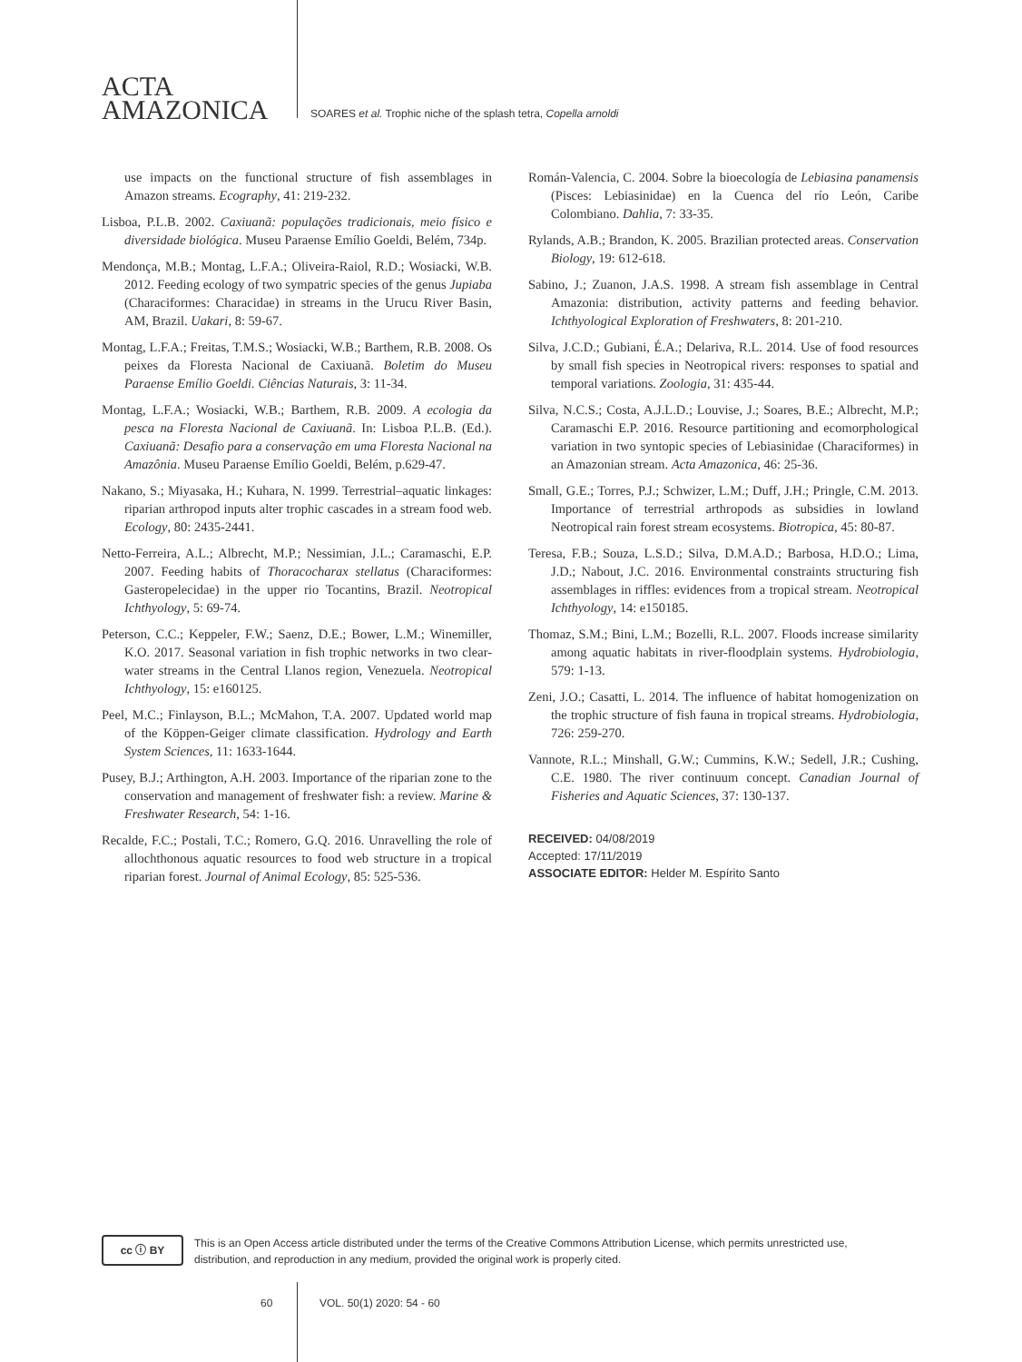ACTA
AMAZONICA
SOARES et al. Trophic niche of the splash tetra, Copella arnoldi
use impacts on the functional structure of fish assemblages in Amazon streams. Ecography, 41: 219-232.
Lisboa, P.L.B. 2002. Caxiuanã: populações tradicionais, meio físico e diversidade biológica. Museu Paraense Emílio Goeldi, Belém, 734p.
Mendonça, M.B.; Montag, L.F.A.; Oliveira-Raiol, R.D.; Wosiacki, W.B. 2012. Feeding ecology of two sympatric species of the genus Jupiaba (Characiformes: Characidae) in streams in the Urucu River Basin, AM, Brazil. Uakari, 8: 59-67.
Montag, L.F.A.; Freitas, T.M.S.; Wosiacki, W.B.; Barthem, R.B. 2008. Os peixes da Floresta Nacional de Caxiuanã. Boletim do Museu Paraense Emílio Goeldi. Ciências Naturais, 3: 11-34.
Montag, L.F.A.; Wosiacki, W.B.; Barthem, R.B. 2009. A ecologia da pesca na Floresta Nacional de Caxiuanã. In: Lisboa P.L.B. (Ed.). Caxiuanã: Desafio para a conservação em uma Floresta Nacional na Amazônia. Museu Paraense Emílio Goeldi, Belém, p.629-47.
Nakano, S.; Miyasaka, H.; Kuhara, N. 1999. Terrestrial–aquatic linkages: riparian arthropod inputs alter trophic cascades in a stream food web. Ecology, 80: 2435-2441.
Netto-Ferreira, A.L.; Albrecht, M.P.; Nessimian, J.L.; Caramaschi, E.P. 2007. Feeding habits of Thoracocharax stellatus (Characiformes: Gasteropelecidae) in the upper rio Tocantins, Brazil. Neotropical Ichthyology, 5: 69-74.
Peterson, C.C.; Keppeler, F.W.; Saenz, D.E.; Bower, L.M.; Winemiller, K.O. 2017. Seasonal variation in fish trophic networks in two clear-water streams in the Central Llanos region, Venezuela. Neotropical Ichthyology, 15: e160125.
Peel, M.C.; Finlayson, B.L.; McMahon, T.A. 2007. Updated world map of the Köppen-Geiger climate classification. Hydrology and Earth System Sciences, 11: 1633-1644.
Pusey, B.J.; Arthington, A.H. 2003. Importance of the riparian zone to the conservation and management of freshwater fish: a review. Marine & Freshwater Research, 54: 1-16.
Recalde, F.C.; Postali, T.C.; Romero, G.Q. 2016. Unravelling the role of allochthonous aquatic resources to food web structure in a tropical riparian forest. Journal of Animal Ecology, 85: 525-536.
Román-Valencia, C. 2004. Sobre la bioecología de Lebiasina panamensis (Pisces: Lebiasinidae) en la Cuenca del río León, Caribe Colombiano. Dahlia, 7: 33-35.
Rylands, A.B.; Brandon, K. 2005. Brazilian protected areas. Conservation Biology, 19: 612-618.
Sabino, J.; Zuanon, J.A.S. 1998. A stream fish assemblage in Central Amazonia: distribution, activity patterns and feeding behavior. Ichthyological Exploration of Freshwaters, 8: 201-210.
Silva, J.C.D.; Gubiani, É.A.; Delariva, R.L. 2014. Use of food resources by small fish species in Neotropical rivers: responses to spatial and temporal variations. Zoologia, 31: 435-44.
Silva, N.C.S.; Costa, A.J.L.D.; Louvise, J.; Soares, B.E.; Albrecht, M.P.; Caramaschi E.P. 2016. Resource partitioning and ecomorphological variation in two syntopic species of Lebiasinidae (Characiformes) in an Amazonian stream. Acta Amazonica, 46: 25-36.
Small, G.E.; Torres, P.J.; Schwizer, L.M.; Duff, J.H.; Pringle, C.M. 2013. Importance of terrestrial arthropods as subsidies in lowland Neotropical rain forest stream ecosystems. Biotropica, 45: 80-87.
Teresa, F.B.; Souza, L.S.D.; Silva, D.M.A.D.; Barbosa, H.D.O.; Lima, J.D.; Nabout, J.C. 2016. Environmental constraints structuring fish assemblages in riffles: evidences from a tropical stream. Neotropical Ichthyology, 14: e150185.
Thomaz, S.M.; Bini, L.M.; Bozelli, R.L. 2007. Floods increase similarity among aquatic habitats in river-floodplain systems. Hydrobiologia, 579: 1-13.
Zeni, J.O.; Casatti, L. 2014. The influence of habitat homogenization on the trophic structure of fish fauna in tropical streams. Hydrobiologia, 726: 259-270.
Vannote, R.L.; Minshall, G.W.; Cummins, K.W.; Sedell, J.R.; Cushing, C.E. 1980. The river continuum concept. Canadian Journal of Fisheries and Aquatic Sciences, 37: 130-137.
RECEIVED: 04/08/2019
Accepted: 17/11/2019
ASSOCIATE EDITOR: Helder M. Espírito Santo
cc ⓘ BY
This is an Open Access article distributed under the terms of the Creative Commons Attribution License, which permits unrestricted use, distribution, and reproduction in any medium, provided the original work is properly cited.
60 VOL. 50(1) 2020: 54 - 60